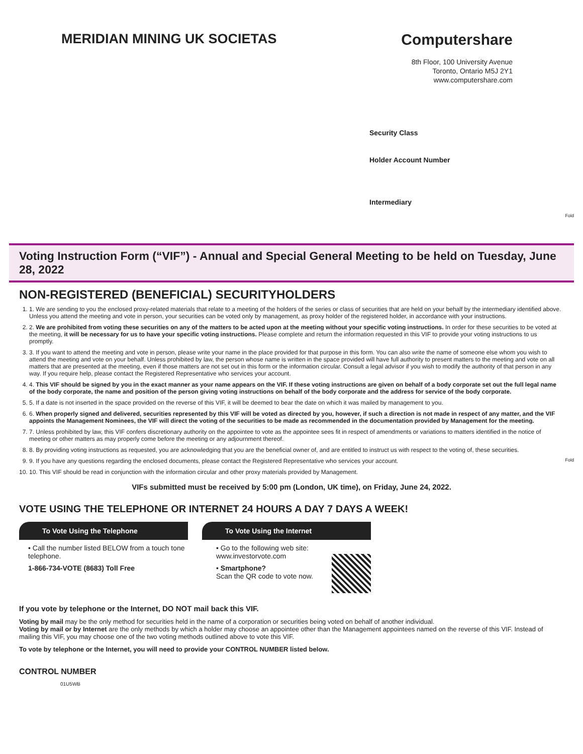MERIDIAN MINING UK SOCIETAS Computershare
8th Floor, 100 University Avenue
Toronto, Ontario M5J 2Y1
www.computershare.com
Security Class
Holder Account Number
Intermediary
Fold
Voting Instruction Form (“VIF”) - Annual and Special General Meeting to be held on Tuesday, June 28, 2022
NON-REGISTERED (BENEFICIAL) SECURITYHOLDERS
1. 1. We are sending to you the enclosed proxy-related materials that relate to a meeting of the holders of the series or class of securities that are held on your behalf by the intermediary identified above. Unless you attend the meeting and vote in person, your securities can be voted only by management, as proxy holder of the registered holder, in accordance with your instructions.
2. 2. We are prohibited from voting these securities on any of the matters to be acted upon at the meeting without your specific voting instructions. In order for these securities to be voted at the meeting, it will be necessary for us to have your specific voting instructions. Please complete and return the information requested in this VIF to provide your voting instructions to us promptly.
3. 3. If you want to attend the meeting and vote in person, please write your name in the place provided for that purpose in this form. You can also write the name of someone else whom you wish to attend the meeting and vote on your behalf. Unless prohibited by law, the person whose name is written in the space provided will have full authority to present matters to the meeting and vote on all matters that are presented at the meeting, even if those matters are not set out in this form or the information circular. Consult a legal advisor if you wish to modify the authority of that person in any way. If you require help, please contact the Registered Representative who services your account.
4. 4. This VIF should be signed by you in the exact manner as your name appears on the VIF. If these voting instructions are given on behalf of a body corporate set out the full legal name of the body corporate, the name and position of the person giving voting instructions on behalf of the body corporate and the address for service of the body corporate.
5. 5. If a date is not inserted in the space provided on the reverse of this VIF, it will be deemed to bear the date on which it was mailed by management to you.
6. 6. When properly signed and delivered, securities represented by this VIF will be voted as directed by you, however, if such a direction is not made in respect of any matter, and the VIF appoints the Management Nominees, the VIF will direct the voting of the securities to be made as recommended in the documentation provided by Management for the meeting.
7. 7. Unless prohibited by law, this VIF confers discretionary authority on the appointee to vote as the appointee sees fit in respect of amendments or variations to matters identified in the notice of meeting or other matters as may properly come before the meeting or any adjournment thereof.
8. 8. By providing voting instructions as requested, you are acknowledging that you are the beneficial owner of, and are entitled to instruct us with respect to the voting of, these securities.
9. 9. If you have any questions regarding the enclosed documents, please contact the Registered Representative who services your account. Fold
10. 10. This VIF should be read in conjunction with the information circular and other proxy materials provided by Management.
VIFs submitted must be received by 5:00 pm (London, UK time), on Friday, June 24, 2022.
VOTE USING THE TELEPHONE OR INTERNET 24 HOURS A DAY 7 DAYS A WEEK!
To Vote Using the Telephone
• Call the number listed BELOW from a touch tone telephone.
1-866-734-VOTE (8683) Toll Free
To Vote Using the Internet
• Go to the following web site: www.investorvote.com
• Smartphone?
Scan the QR code to vote now.
If you vote by telephone or the Internet, DO NOT mail back this VIF.
Voting by mail may be the only method for securities held in the name of a corporation or securities being voted on behalf of another individual.
Voting by mail or by Internet are the only methods by which a holder may choose an appointee other than the Management appointees named on the reverse of this VIF. Instead of mailing this VIF, you may choose one of the two voting methods outlined above to vote this VIF.
To vote by telephone or the Internet, you will need to provide your CONTROL NUMBER listed below.
CONTROL NUMBER
01U5WB